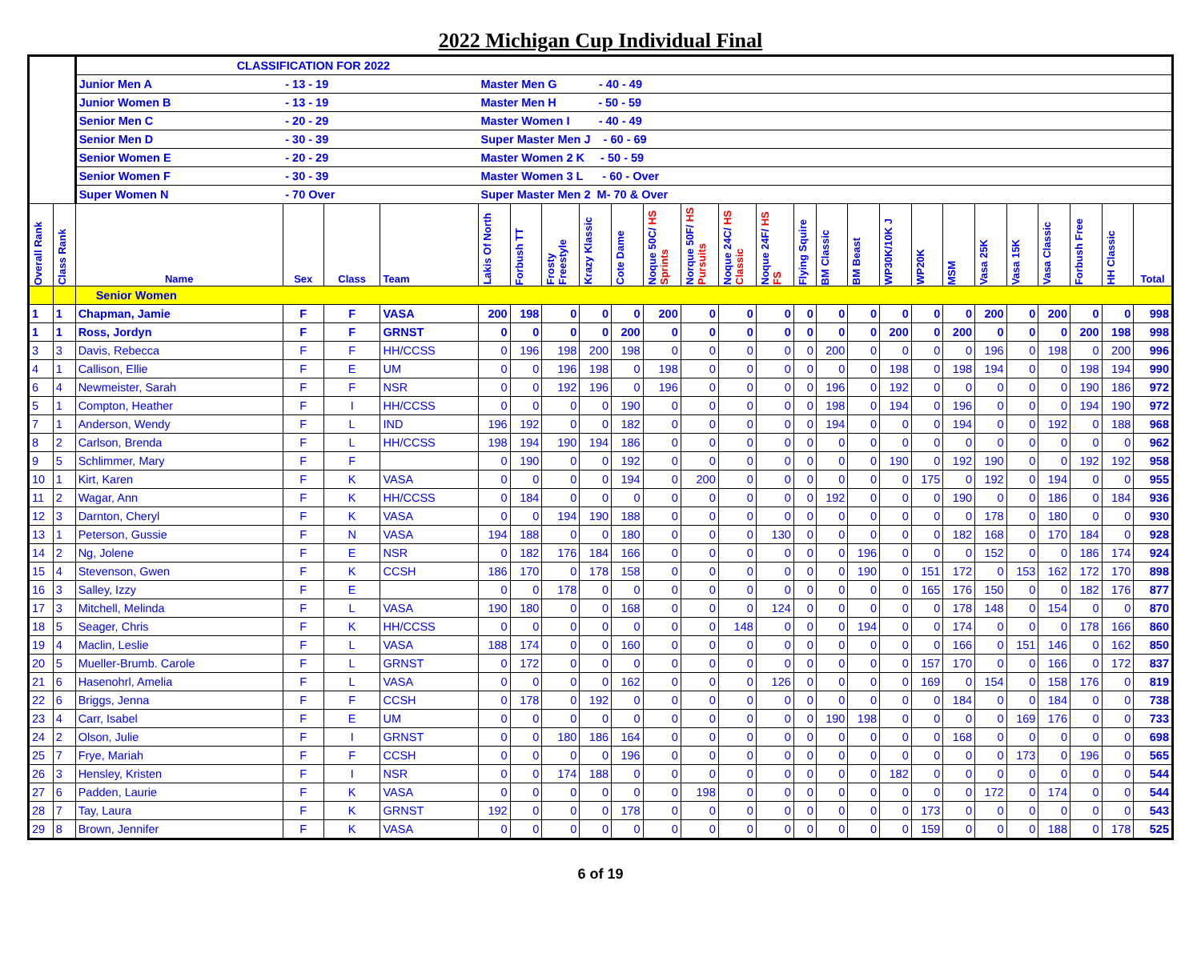2022 Michigan Cup Individual Final
| | | CLASSIFICATION FOR 2022 | | | | | | | | | | | | | | | | | | | | | | | | |
| | | Junior Men A | - 13 - 19 | | | Master Men G - 40 - 49 | | | | | | | | | | | | | | | | | | | | |
| | | Junior Women B | - 13 - 19 | | | Master Men H - 50 - 59 | | | | | | | | | | | | | | | | | | | | |
| | | Senior Men C | - 20 - 29 | | | Master Women I - 40 - 49 | | | | | | | | | | | | | | | | | | | | |
| | | Senior Men D | - 30 - 39 | | | Super Master Men J - 60 - 69 | | | | | | | | | | | | | | | | | | | | |
| | | Senior Women E | - 20 - 29 | | | Master Women 2 K - 50 - 59 | | | | | | | | | | | | | | | | | | | | |
| | | Senior Women F | - 30 - 39 | | | Master Women 3 L - 60 - Over | | | | | | | | | | | | | | | | | | | | |
| | | Super Women N | - 70 Over | | | Super Master Men 2 M- 70 & Over | | | | | | | | | | | | | | | | | | | | |
| Overall Rank | Class Rank | Name | Sex | Class | Team | Lakis Of North | Forbush TT | Frosty Freestyle | Krazy Klassic | Cote Dame | Noque 50C/ HS Sprints | Norque 50F/ HS Pursuits | Noque 24C/ HS Classic | Noque 24F/ HS FS | Flying Squire | BM Classic | BM Beast | WP30K/10K J | WP20K | MSM | Vasa 25K | Vasa 15K | Vasa Classic | Forbush Free | HH Classic | Total |
| | | Senior Women | | | | | | | | | | | | | | | | | | | | | | | | |
| 1 | 1 | Chapman, Jamie | F | F | VASA | 200 | 198 | 0 | 0 | 0 | 200 | 0 | 0 | 0 | 0 | 0 | 0 | 0 | 0 | 0 | 200 | 0 | 200 | 0 | 0 | 998 |
| 1 | 1 | Ross, Jordyn | F | F | GRNST | 0 | 0 | 0 | 0 | 200 | 0 | 0 | 0 | 0 | 0 | 0 | 0 | 200 | 0 | 200 | 0 | 0 | 0 | 200 | 198 | 998 |
| 3 | 3 | Davis, Rebecca | F | F | HH/CCSS | 0 | 196 | 198 | 200 | 198 | 0 | 0 | 0 | 0 | 0 | 200 | 0 | 0 | 0 | 0 | 196 | 0 | 198 | 0 | 200 | 996 |
| 4 | 1 | Callison, Ellie | F | E | UM | 0 | 0 | 196 | 198 | 0 | 198 | 0 | 0 | 0 | 0 | 0 | 0 | 198 | 0 | 198 | 194 | 0 | 0 | 198 | 194 | 990 |
| 6 | 4 | Newmeister, Sarah | F | F | NSR | 0 | 0 | 192 | 196 | 0 | 196 | 0 | 0 | 0 | 0 | 196 | 0 | 192 | 0 | 0 | 0 | 0 | 0 | 190 | 186 | 972 |
| 5 | 1 | Compton, Heather | F | I | HH/CCSS | 0 | 0 | 0 | 0 | 190 | 0 | 0 | 0 | 0 | 0 | 198 | 0 | 194 | 0 | 196 | 0 | 0 | 0 | 194 | 190 | 972 |
| 7 | 1 | Anderson, Wendy | F | L | IND | 196 | 192 | 0 | 0 | 182 | 0 | 0 | 0 | 0 | 0 | 194 | 0 | 0 | 0 | 194 | 0 | 0 | 192 | 0 | 188 | 968 |
| 8 | 2 | Carlson, Brenda | F | L | HH/CCSS | 198 | 194 | 190 | 194 | 186 | 0 | 0 | 0 | 0 | 0 | 0 | 0 | 0 | 0 | 0 | 0 | 0 | 0 | 0 | 0 | 962 |
| 9 | 5 | Schlimmer, Mary | F | F | | 0 | 190 | 0 | 0 | 192 | 0 | 0 | 0 | 0 | 0 | 0 | 0 | 190 | 0 | 192 | 190 | 0 | 0 | 192 | 192 | 958 |
| 10 | 1 | Kirt, Karen | F | K | VASA | 0 | 0 | 0 | 0 | 194 | 0 | 200 | 0 | 0 | 0 | 0 | 0 | 0 | 175 | 0 | 192 | 0 | 194 | 0 | 0 | 955 |
| 11 | 2 | Wagar, Ann | F | K | HH/CCSS | 0 | 184 | 0 | 0 | 0 | 0 | 0 | 0 | 0 | 0 | 192 | 0 | 0 | 0 | 190 | 0 | 0 | 186 | 0 | 184 | 936 |
| 12 | 3 | Darnton, Cheryl | F | K | VASA | 0 | 0 | 194 | 190 | 188 | 0 | 0 | 0 | 0 | 0 | 0 | 0 | 0 | 0 | 0 | 178 | 0 | 180 | 0 | 0 | 930 |
| 13 | 1 | Peterson, Gussie | F | N | VASA | 194 | 188 | 0 | 0 | 180 | 0 | 0 | 0 | 130 | 0 | 0 | 0 | 0 | 0 | 182 | 168 | 0 | 170 | 184 | 0 | 928 |
| 14 | 2 | Ng, Jolene | F | E | NSR | 0 | 182 | 176 | 184 | 166 | 0 | 0 | 0 | 0 | 0 | 0 | 196 | 0 | 0 | 0 | 152 | 0 | 0 | 186 | 174 | 924 |
| 15 | 4 | Stevenson, Gwen | F | K | CCSH | 186 | 170 | 0 | 178 | 158 | 0 | 0 | 0 | 0 | 0 | 0 | 190 | 0 | 151 | 172 | 0 | 153 | 162 | 172 | 170 | 898 |
| 16 | 3 | Salley, Izzy | F | E | | 0 | 0 | 178 | 0 | 0 | 0 | 0 | 0 | 0 | 0 | 0 | 0 | 0 | 165 | 176 | 150 | 0 | 0 | 182 | 176 | 877 |
| 17 | 3 | Mitchell, Melinda | F | L | VASA | 190 | 180 | 0 | 0 | 168 | 0 | 0 | 0 | 124 | 0 | 0 | 0 | 0 | 0 | 178 | 148 | 0 | 154 | 0 | 0 | 870 |
| 18 | 5 | Seager, Chris | F | K | HH/CCSS | 0 | 0 | 0 | 0 | 0 | 0 | 0 | 148 | 0 | 0 | 0 | 194 | 0 | 0 | 174 | 0 | 0 | 0 | 178 | 166 | 860 |
| 19 | 4 | Maclin, Leslie | F | L | VASA | 188 | 174 | 0 | 0 | 160 | 0 | 0 | 0 | 0 | 0 | 0 | 0 | 0 | 0 | 166 | 0 | 151 | 146 | 0 | 162 | 850 |
| 20 | 5 | Mueller-Brumb. Carole | F | L | GRNST | 0 | 172 | 0 | 0 | 0 | 0 | 0 | 0 | 0 | 0 | 0 | 0 | 0 | 157 | 170 | 0 | 0 | 166 | 0 | 172 | 837 |
| 21 | 6 | Hasenohrl, Amelia | F | L | VASA | 0 | 0 | 0 | 0 | 162 | 0 | 0 | 0 | 126 | 0 | 0 | 0 | 0 | 169 | 0 | 154 | 0 | 158 | 176 | 0 | 819 |
| 22 | 6 | Briggs, Jenna | F | F | CCSH | 0 | 178 | 0 | 192 | 0 | 0 | 0 | 0 | 0 | 0 | 0 | 0 | 0 | 0 | 184 | 0 | 0 | 184 | 0 | 0 | 738 |
| 23 | 4 | Carr, Isabel | F | E | UM | 0 | 0 | 0 | 0 | 0 | 0 | 0 | 0 | 0 | 0 | 190 | 198 | 0 | 0 | 0 | 0 | 169 | 176 | 0 | 0 | 733 |
| 24 | 2 | Olson, Julie | F | I | GRNST | 0 | 0 | 180 | 186 | 164 | 0 | 0 | 0 | 0 | 0 | 0 | 0 | 0 | 0 | 168 | 0 | 0 | 0 | 0 | 0 | 698 |
| 25 | 7 | Frye, Mariah | F | F | CCSH | 0 | 0 | 0 | 0 | 196 | 0 | 0 | 0 | 0 | 0 | 0 | 0 | 0 | 0 | 0 | 0 | 173 | 0 | 196 | 0 | 565 |
| 26 | 3 | Hensley, Kristen | F | I | NSR | 0 | 0 | 174 | 188 | 0 | 0 | 0 | 0 | 0 | 0 | 0 | 0 | 182 | 0 | 0 | 0 | 0 | 0 | 0 | 0 | 544 |
| 27 | 6 | Padden, Laurie | F | K | VASA | 0 | 0 | 0 | 0 | 0 | 0 | 198 | 0 | 0 | 0 | 0 | 0 | 0 | 0 | 0 | 172 | 0 | 174 | 0 | 0 | 544 |
| 28 | 7 | Tay, Laura | F | K | GRNST | 192 | 0 | 0 | 0 | 178 | 0 | 0 | 0 | 0 | 0 | 0 | 0 | 0 | 173 | 0 | 0 | 0 | 0 | 0 | 0 | 543 |
| 29 | 8 | Brown, Jennifer | F | K | VASA | 0 | 0 | 0 | 0 | 0 | 0 | 0 | 0 | 0 | 0 | 0 | 0 | 0 | 159 | 0 | 0 | 0 | 188 | 0 | 178 | 525 |
6 of 19